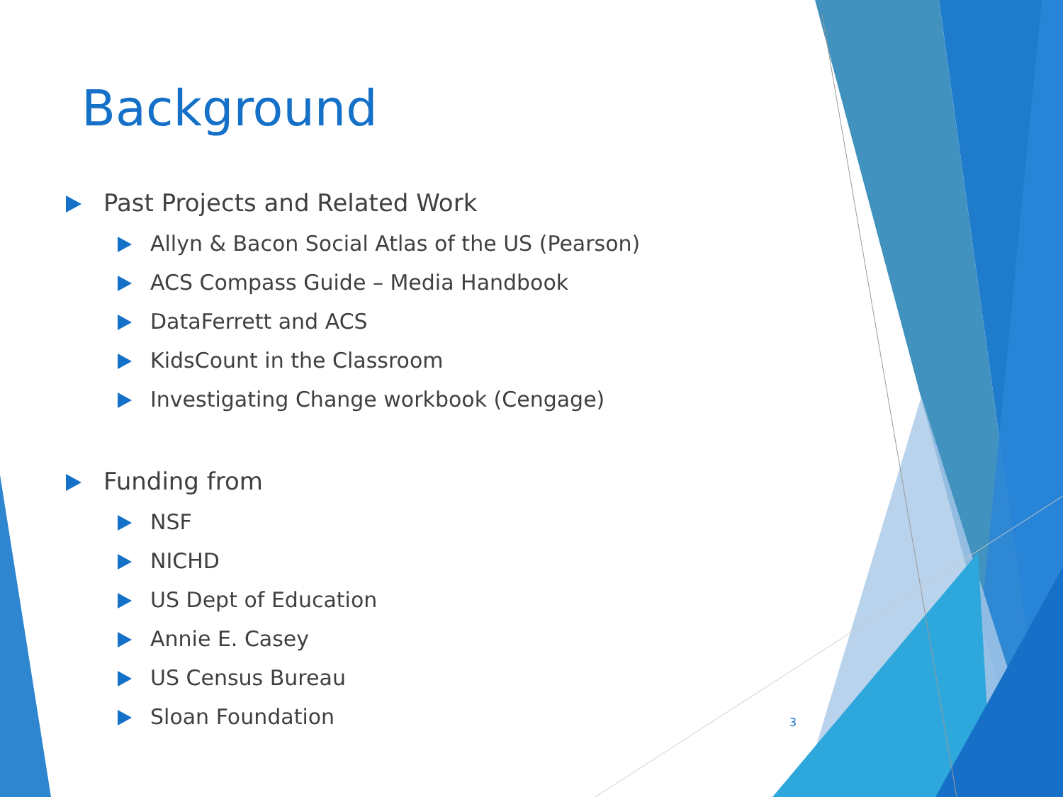Background
Past Projects and Related Work
Allyn & Bacon Social Atlas of the US (Pearson)
ACS Compass Guide – Media Handbook
DataFerrett and ACS
KidsCount in the Classroom
Investigating Change workbook (Cengage)
Funding from
NSF
NICHD
US Dept of Education
Annie E. Casey
US Census Bureau
Sloan Foundation
3